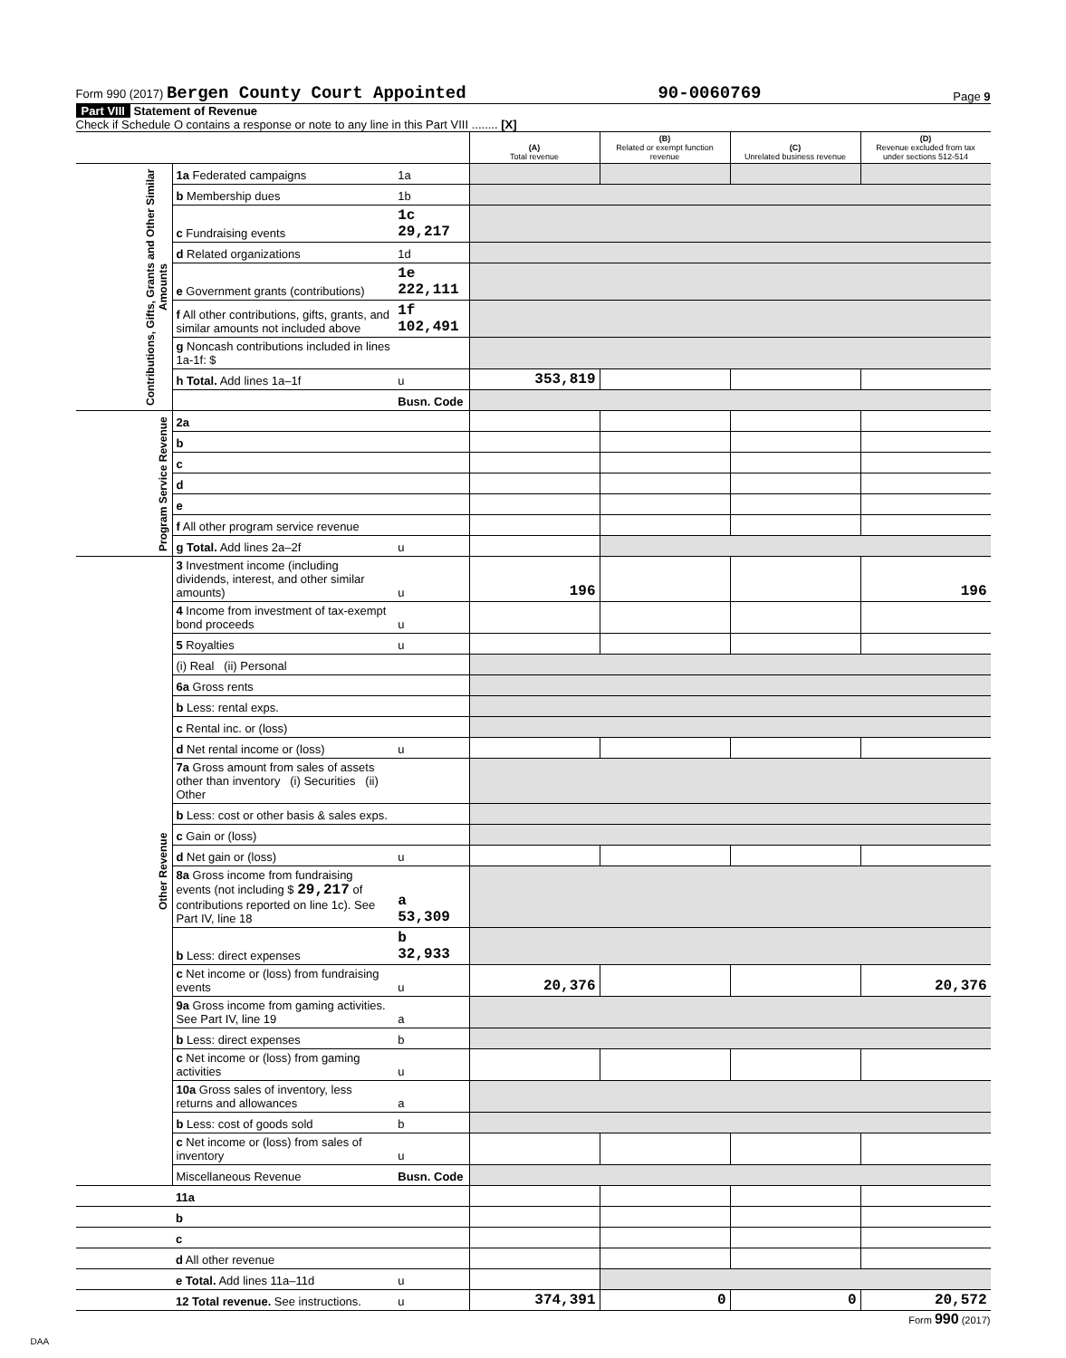Form 990 (2017) Bergen County Court Appointed 90-0060769 Page 9
Part VIII Statement of Revenue
Check if Schedule O contains a response or note to any line in this Part VIII ........ [X]
| | | | (A) Total revenue | (B) Related or exempt function revenue | (C) Unrelated business revenue | (D) Revenue excluded from tax under sections 512-514 |
| Contributions, Gifts, Grants and Other Similar Amounts | 1a Federated campaigns | 1a | | | | |
| | b Membership dues | 1b | | | | |
| | c Fundraising events | 1c 29,217 | | | | |
| | d Related organizations | 1d | | | | |
| | e Government grants (contributions) | 1e 222,111 | | | | |
| | f All other contributions, gifts, grants, and similar amounts not included above | 1f 102,491 | | | | |
| | g Noncash contributions included in lines 1a-1f: $ | | | | | |
| | h Total. Add lines 1a–1f | u | 353,819 | | | |
| | | Busn. Code | | | | |
| Program Service Revenue | 2a | | | | | |
| | b | | | | | |
| | c | | | | | |
| | d | | | | | |
| | e | | | | | |
| | f All other program service revenue | | | | | |
| | g Total. Add lines 2a–2f | u | | | | |
| Other Revenue | 3 Investment income (including dividends, interest, and other similar amounts) | u | 196 | | | 196 |
| | 4 Income from investment of tax-exempt bond proceeds | u | | | | |
| | 5 Royalties | u | | | | |
| | (i) Real (ii) Personal | | | | | |
| | 6a Gross rents | | | | | |
| | b Less: rental exps. | | | | | |
| | c Rental inc. or (loss) | | | | | |
| | d Net rental income or (loss) | u | | | | |
| | 7a Gross amount from sales of assets other than inventory (i) Securities (ii) Other | | | | | |
| | b Less: cost or other basis & sales exps. | | | | | |
| | c Gain or (loss) | | | | | |
| | d Net gain or (loss) | u | | | | |
| | 8a Gross income from fundraising events (not including $ 29,217 of contributions reported on line 1c). See Part IV, line 18 | a 53,309 | | | | |
| | b Less: direct expenses | b 32,933 | | | | |
| | c Net income or (loss) from fundraising events | u | 20,376 | | | 20,376 |
| | 9a Gross income from gaming activities. See Part IV, line 19 | a | | | | |
| | b Less: direct expenses | b | | | | |
| | c Net income or (loss) from gaming activities | u | | | | |
| | 10a Gross sales of inventory, less returns and allowances | a | | | | |
| | b Less: cost of goods sold | b | | | | |
| | c Net income or (loss) from sales of inventory | u | | | | |
| | Miscellaneous Revenue | Busn. Code | | | | |
| | 11a | | | | | |
| | b | | | | | |
| | c | | | | | |
| | d All other revenue | | | | | |
| | e Total. Add lines 11a–11d | u | | | | |
| | 12 Total revenue. See instructions. | u | 374,391 | 0 | 0 | 20,572 |
Form 990 (2017)
DAA